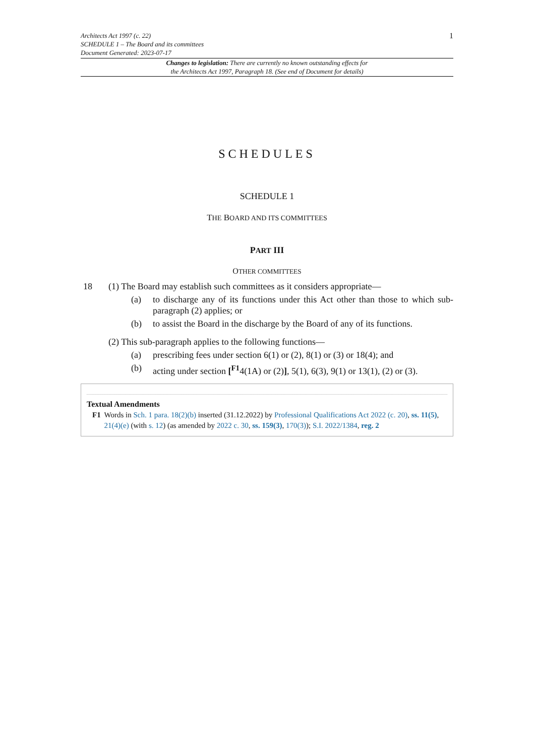Architects Act 1997 (c. 22)
SCHEDULE 1 – The Board and its committees
Document Generated: 2023-07-17
1
Changes to legislation: There are currently no known outstanding effects for
the Architects Act 1997, Paragraph 18. (See end of Document for details)
SCHEDULES
SCHEDULE 1
THE BOARD AND ITS COMMITTEES
PART III
OTHER COMMITTEES
18 (1) The Board may establish such committees as it considers appropriate—
(a) to discharge any of its functions under this Act other than those to which sub-paragraph (2) applies; or
(b) to assist the Board in the discharge by the Board of any of its functions.
(2) This sub-paragraph applies to the following functions—
(a) prescribing fees under section 6(1) or (2), 8(1) or (3) or 18(4); and
(b) acting under section [<sup>F1</sup>4(1A) or (2)], 5(1), 6(3), 9(1) or 13(1), (2) or (3).
Textual Amendments
F1 Words in Sch. 1 para. 18(2)(b) inserted (31.12.2022) by Professional Qualifications Act 2022 (c. 20), ss. 11(5), 21(4)(e) (with s. 12) (as amended by 2022 c. 30, ss. 159(3), 170(3)); S.I. 2022/1384, reg. 2